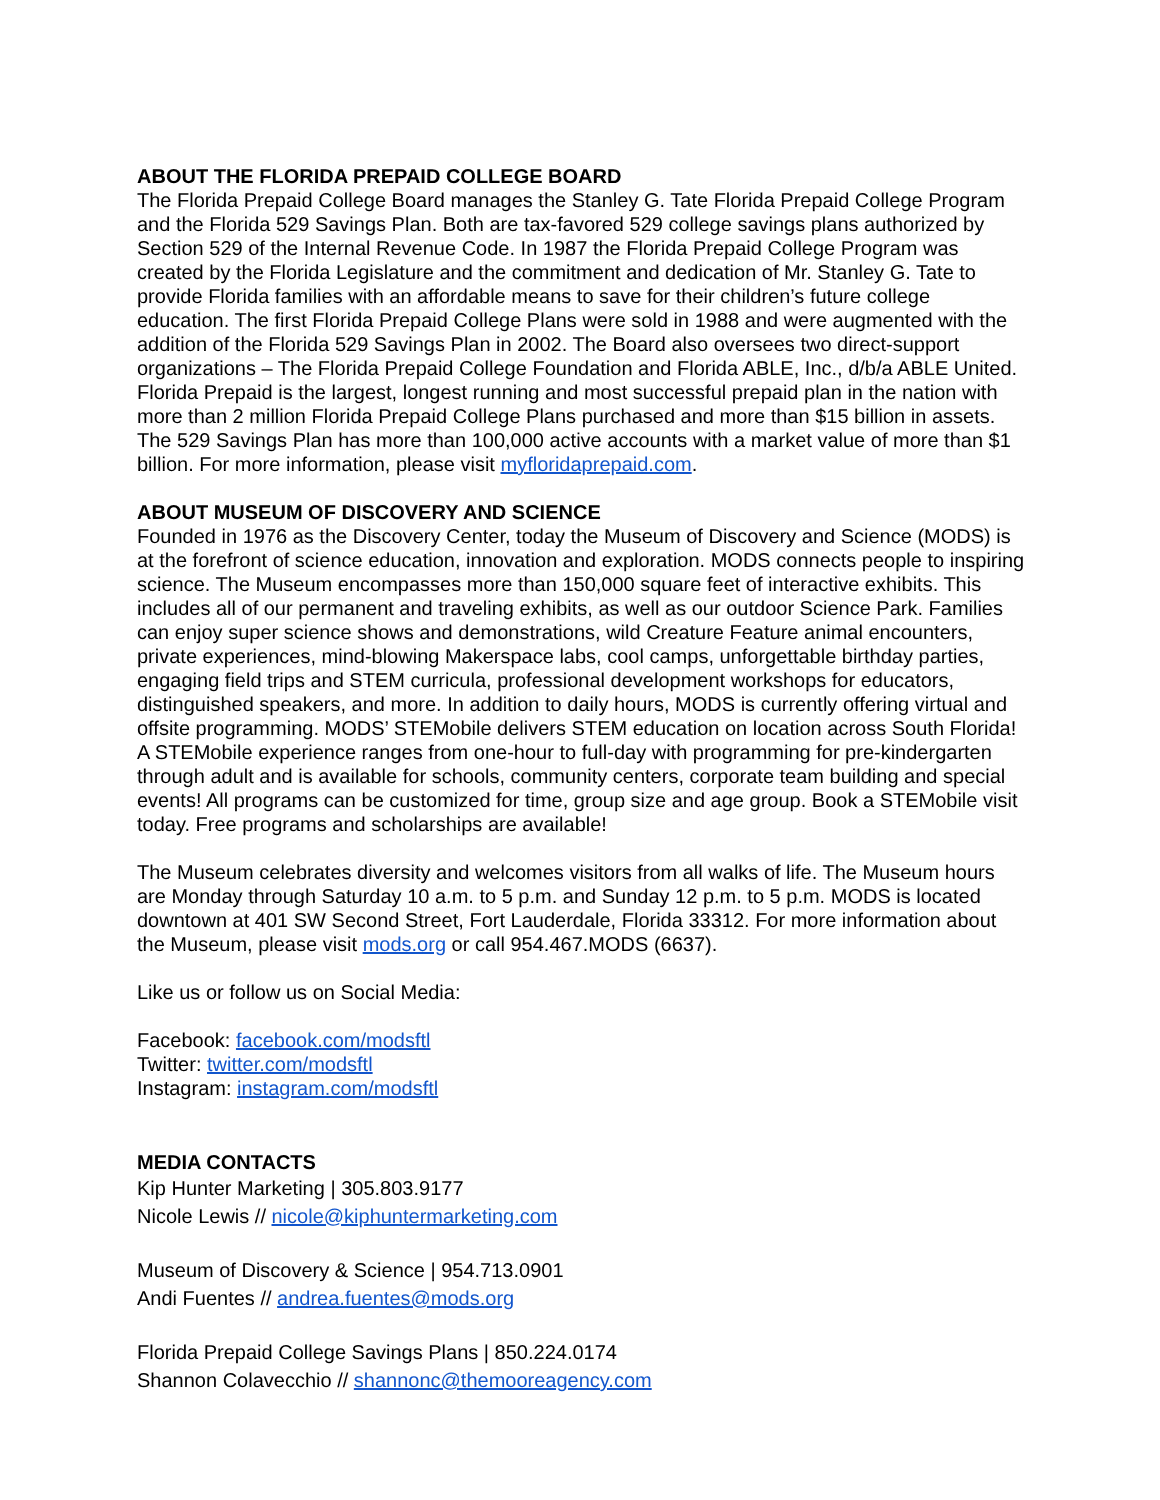ABOUT THE FLORIDA PREPAID COLLEGE BOARD
The Florida Prepaid College Board manages the Stanley G. Tate Florida Prepaid College Program and the Florida 529 Savings Plan. Both are tax-favored 529 college savings plans authorized by Section 529 of the Internal Revenue Code. In 1987 the Florida Prepaid College Program was created by the Florida Legislature and the commitment and dedication of Mr. Stanley G. Tate to provide Florida families with an affordable means to save for their children’s future college education. The first Florida Prepaid College Plans were sold in 1988 and were augmented with the addition of the Florida 529 Savings Plan in 2002. The Board also oversees two direct-support organizations – The Florida Prepaid College Foundation and Florida ABLE, Inc., d/b/a ABLE United. Florida Prepaid is the largest, longest running and most successful prepaid plan in the nation with more than 2 million Florida Prepaid College Plans purchased and more than $15 billion in assets. The 529 Savings Plan has more than 100,000 active accounts with a market value of more than $1 billion. For more information, please visit myfloridaprepaid.com.
ABOUT MUSEUM OF DISCOVERY AND SCIENCE
Founded in 1976 as the Discovery Center, today the Museum of Discovery and Science (MODS) is at the forefront of science education, innovation and exploration. MODS connects people to inspiring science. The Museum encompasses more than 150,000 square feet of interactive exhibits. This includes all of our permanent and traveling exhibits, as well as our outdoor Science Park. Families can enjoy super science shows and demonstrations, wild Creature Feature animal encounters, private experiences, mind-blowing Makerspace labs, cool camps, unforgettable birthday parties, engaging field trips and STEM curricula, professional development workshops for educators, distinguished speakers, and more. In addition to daily hours, MODS is currently offering virtual and offsite programming. MODS’ STEMobile delivers STEM education on location across South Florida! A STEMobile experience ranges from one-hour to full-day with programming for pre-kindergarten through adult and is available for schools, community centers, corporate team building and special events! All programs can be customized for time, group size and age group. Book a STEMobile visit today. Free programs and scholarships are available!
The Museum celebrates diversity and welcomes visitors from all walks of life. The Museum hours are Monday through Saturday 10 a.m. to 5 p.m. and Sunday 12 p.m. to 5 p.m. MODS is located downtown at 401 SW Second Street, Fort Lauderdale, Florida 33312. For more information about the Museum, please visit mods.org or call 954.467.MODS (6637).
Like us or follow us on Social Media:
Facebook: facebook.com/modsftl
Twitter: twitter.com/modsftl
Instagram: instagram.com/modsftl
MEDIA CONTACTS
Kip Hunter Marketing | 305.803.9177
Nicole Lewis // nicole@kiphuntermarketing.com
Museum of Discovery & Science | 954.713.0901
Andi Fuentes // andrea.fuentes@mods.org
Florida Prepaid College Savings Plans | 850.224.0174
Shannon Colavecchio // shannonc@themooreagency.com